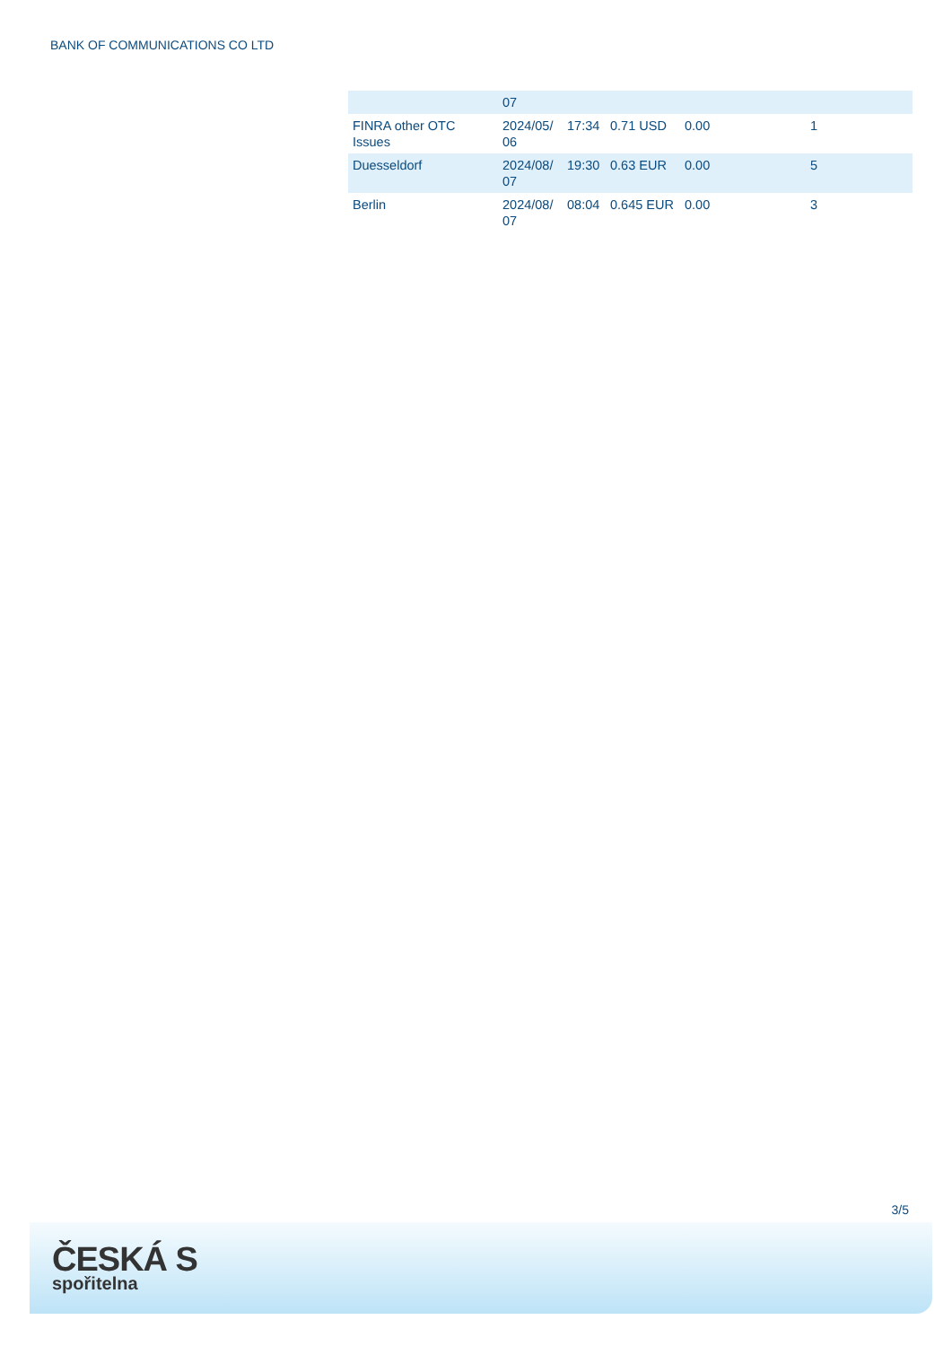BANK OF COMMUNICATIONS CO LTD
| | 07 | | | | |
| FINRA other OTC Issues | 2024/05/ 06 | 17:34 | 0.71 USD | 0.00 | 1 |
| Duesseldorf | 2024/08/ 07 | 19:30 | 0.63 EUR | 0.00 | 5 |
| Berlin | 2024/08/ 07 | 08:04 | 0.645 EUR | 0.00 | 3 |
3/5
ČESKÁ S
spořitelna